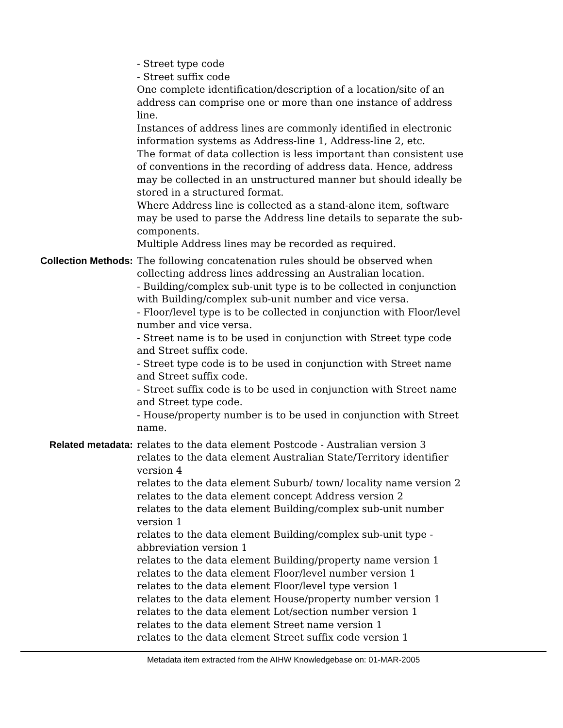- Street type code
- Street suffix code
One complete identification/description of a location/site of an address can comprise one or more than one instance of address line.
Instances of address lines are commonly identified in electronic information systems as Address-line 1, Address-line 2, etc.
The format of data collection is less important than consistent use of conventions in the recording of address data. Hence, address may be collected in an unstructured manner but should ideally be stored in a structured format.
Where Address line is collected as a stand-alone item, software may be used to parse the Address line details to separate the sub-components.
Multiple Address lines may be recorded as required.
Collection Methods: The following concatenation rules should be observed when collecting address lines addressing an Australian location.
- Building/complex sub-unit type is to be collected in conjunction with Building/complex sub-unit number and vice versa.
- Floor/level type is to be collected in conjunction with Floor/level number and vice versa.
- Street name is to be used in conjunction with Street type code and Street suffix code.
- Street type code is to be used in conjunction with Street name and Street suffix code.
- Street suffix code is to be used in conjunction with Street name and Street type code.
- House/property number is to be used in conjunction with Street name.
Related metadata: relates to the data element Postcode - Australian version 3
relates to the data element Australian State/Territory identifier version 4
relates to the data element Suburb/ town/ locality name version 2
relates to the data element concept Address version 2
relates to the data element Building/complex sub-unit number version 1
relates to the data element Building/complex sub-unit type - abbreviation version 1
relates to the data element Building/property name version 1
relates to the data element Floor/level number version 1
relates to the data element Floor/level type version 1
relates to the data element House/property number version 1
relates to the data element Lot/section number version 1
relates to the data element Street name version 1
relates to the data element Street suffix code version 1
Metadata item extracted from the AIHW Knowledgebase on: 01-MAR-2005